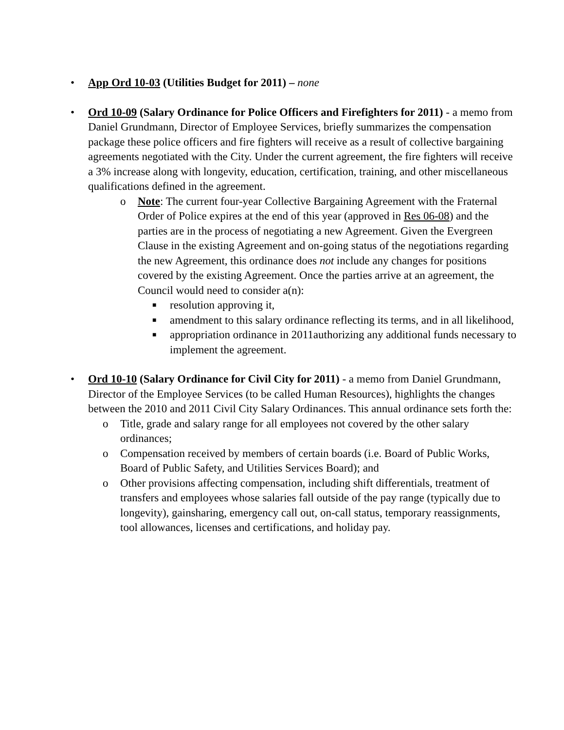• App Ord 10-03 (Utilities Budget for 2011) – none
• Ord 10-09 (Salary Ordinance for Police Officers and Firefighters for 2011) - a memo from Daniel Grundmann, Director of Employee Services, briefly summarizes the compensation package these police officers and fire fighters will receive as a result of collective bargaining agreements negotiated with the City. Under the current agreement, the fire fighters will receive a 3% increase along with longevity, education, certification, training, and other miscellaneous qualifications defined in the agreement.
o Note: The current four-year Collective Bargaining Agreement with the Fraternal Order of Police expires at the end of this year (approved in Res 06-08) and the parties are in the process of negotiating a new Agreement. Given the Evergreen Clause in the existing Agreement and on-going status of the negotiations regarding the new Agreement, this ordinance does not include any changes for positions covered by the existing Agreement. Once the parties arrive at an agreement, the Council would need to consider a(n):
■
resolution approving it,
■
amendment to this salary ordinance reflecting its terms, and in all likelihood,
■
appropriation ordinance in 2011authorizing any additional funds necessary to implement the agreement.
• Ord 10-10 (Salary Ordinance for Civil City for 2011) - a memo from Daniel Grundmann, Director of the Employee Services (to be called Human Resources), highlights the changes between the 2010 and 2011 Civil City Salary Ordinances. This annual ordinance sets forth the:
o Title, grade and salary range for all employees not covered by the other salary ordinances;
o Compensation received by members of certain boards (i.e. Board of Public Works, Board of Public Safety, and Utilities Services Board); and
o Other provisions affecting compensation, including shift differentials, treatment of transfers and employees whose salaries fall outside of the pay range (typically due to longevity), gainsharing, emergency call out, on-call status, temporary reassignments, tool allowances, licenses and certifications, and holiday pay.